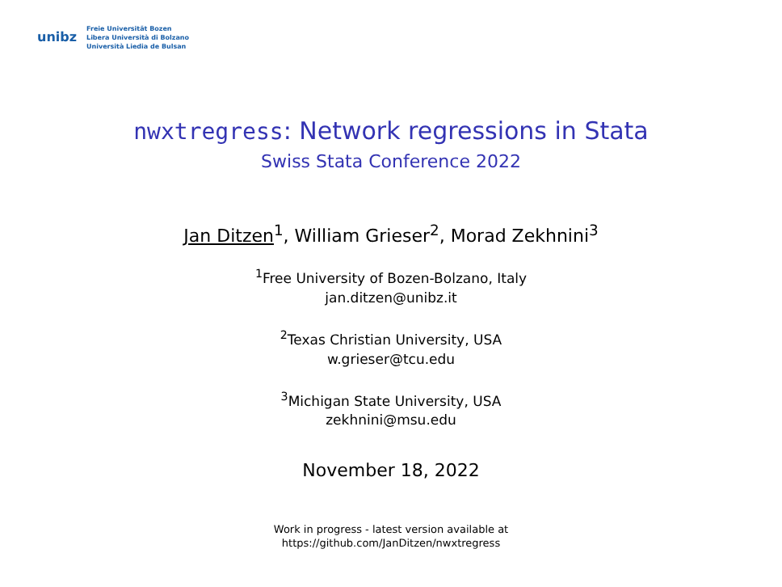unibz
Freie Universität Bozen
Libera Università di Bolzano
Università Liedia de Bulsan
nwxtregress: Network regressions in Stata
Swiss Stata Conference 2022
Jan Ditzen<sup>1</sup>, William Grieser<sup>2</sup>, Morad Zekhnini<sup>3</sup>
<sup>1</sup> Free University of Bozen-Bolzano, Italy
jan.ditzen@unibz.it
<sup>2</sup> Texas Christian University, USA
w.grieser@tcu.edu
<sup>3</sup> Michigan State University, USA
zekhnini@msu.edu
November 18, 2022
Work in progress - latest version available at
https://github.com/JanDitzen/nwxtregress